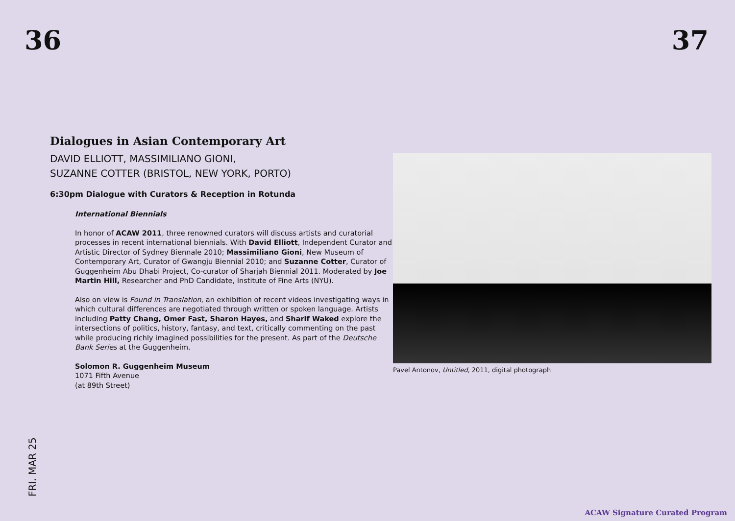36 37
Dialogues in Asian Contemporary Art
DAVID ELLIOTT, MASSIMILIANO GIONI,
SUZANNE COTTER (BRISTOL, NEW YORK, PORTO)
6:30pm Dialogue with Curators & Reception in Rotunda
International Biennials
In honor of ACAW 2011, three renowned curators will discuss artists and curatorial processes in recent international biennials. With David Elliott, Independent Curator and Artistic Director of Sydney Biennale 2010; Massimiliano Gioni, New Museum of Contemporary Art, Curator of Gwangju Biennial 2010; and Suzanne Cotter, Curator of Guggenheim Abu Dhabi Project, Co-curator of Sharjah Biennial 2011. Moderated by Joe Martin Hill, Researcher and PhD Candidate, Institute of Fine Arts (NYU).
Also on view is Found in Translation, an exhibition of recent videos investigating ways in which cultural differences are negotiated through written or spoken language. Artists including Patty Chang, Omer Fast, Sharon Hayes, and Sharif Waked explore the intersections of politics, history, fantasy, and text, critically commenting on the past while producing richly imagined possibilities for the present. As part of the Deutsche Bank Series at the Guggenheim.
Solomon R. Guggenheim Museum
1071 Fifth Avenue
(at 89th Street)
Pavel Antonov, Untitled, 2011, digital photograph
FRI. MAR 25
ACAW Signature Curated Program